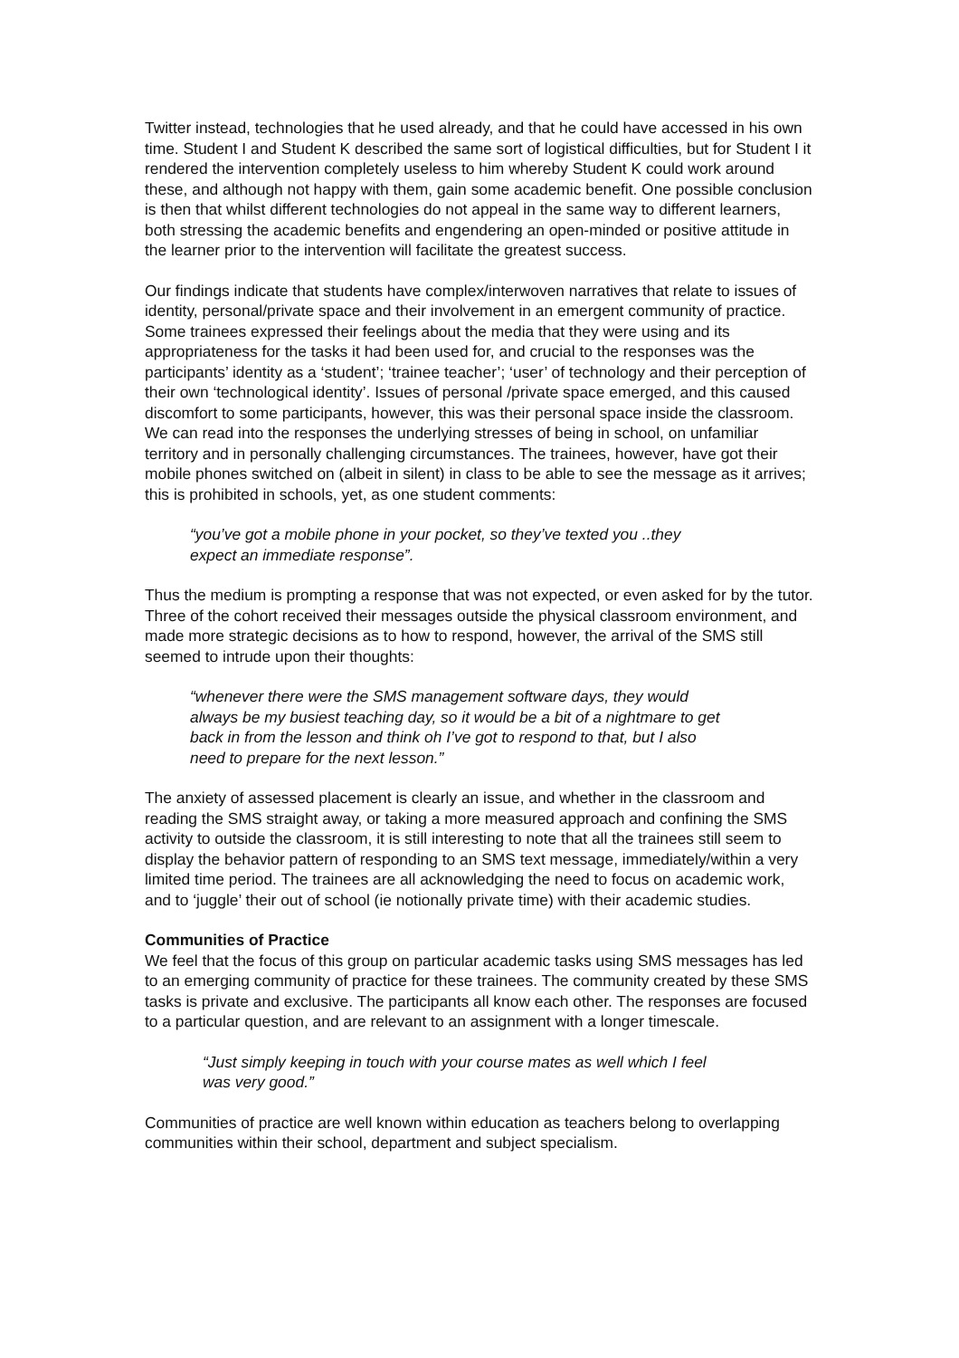Twitter instead, technologies that he used already, and that he could have accessed in his own time. Student I and Student K described the same sort of logistical difficulties, but for Student I it rendered the intervention completely useless to him whereby Student K could work around these, and although not happy with them, gain some academic benefit. One possible conclusion is then that whilst different technologies do not appeal in the same way to different learners, both stressing the academic benefits and engendering an open-minded or positive attitude in the learner prior to the intervention will facilitate the greatest success.
Our findings indicate that students have complex/interwoven narratives that relate to issues of identity, personal/private space and their involvement in an emergent community of practice. Some trainees expressed their feelings about the media that they were using and its appropriateness for the tasks it had been used for, and crucial to the responses was the participants’ identity as a ‘student’; ‘trainee teacher’; ‘user’ of technology and their perception of their own ‘technological identity’. Issues of personal /private space emerged, and this caused discomfort to some participants, however, this was their personal space inside the classroom. We can read into the responses the underlying stresses of being in school, on unfamiliar territory and in personally challenging circumstances. The trainees, however, have got their mobile phones switched on (albeit in silent) in class to be able to see the message as it arrives; this is prohibited in schools, yet, as one student comments:
“you’ve got a mobile phone in your pocket, so they’ve texted you ..they expect an immediate response”.
Thus the medium is prompting a response that was not expected, or even asked for by the tutor. Three of the cohort received their messages outside the physical classroom environment, and made more strategic decisions as to how to respond, however, the arrival of the SMS still seemed to intrude upon their thoughts:
“whenever there were the SMS management software days, they would always be my busiest teaching day, so it would be a bit of a nightmare to get back in from the lesson and think oh I’ve got to respond to that, but I also need to prepare for the next lesson.”
The anxiety of assessed placement is clearly an issue, and whether in the classroom and reading the SMS straight away, or taking a more measured approach and confining the SMS activity to outside the classroom, it is still interesting to note that all the trainees still seem to display the behavior pattern of responding to an SMS text message, immediately/within a very limited time period. The trainees are all acknowledging the need to focus on academic work, and to ‘juggle’ their out of school (ie notionally private time) with their academic studies.
Communities of Practice
We feel that the focus of this group on particular academic tasks using SMS messages has led to an emerging community of practice for these trainees. The community created by these SMS tasks is private and exclusive. The participants all know each other. The responses are focused to a particular question, and are relevant to an assignment with a longer timescale.
“Just simply keeping in touch with your course mates as well which I feel was very good.”
Communities of practice are well known within education as teachers belong to overlapping communities within their school, department and subject specialism.